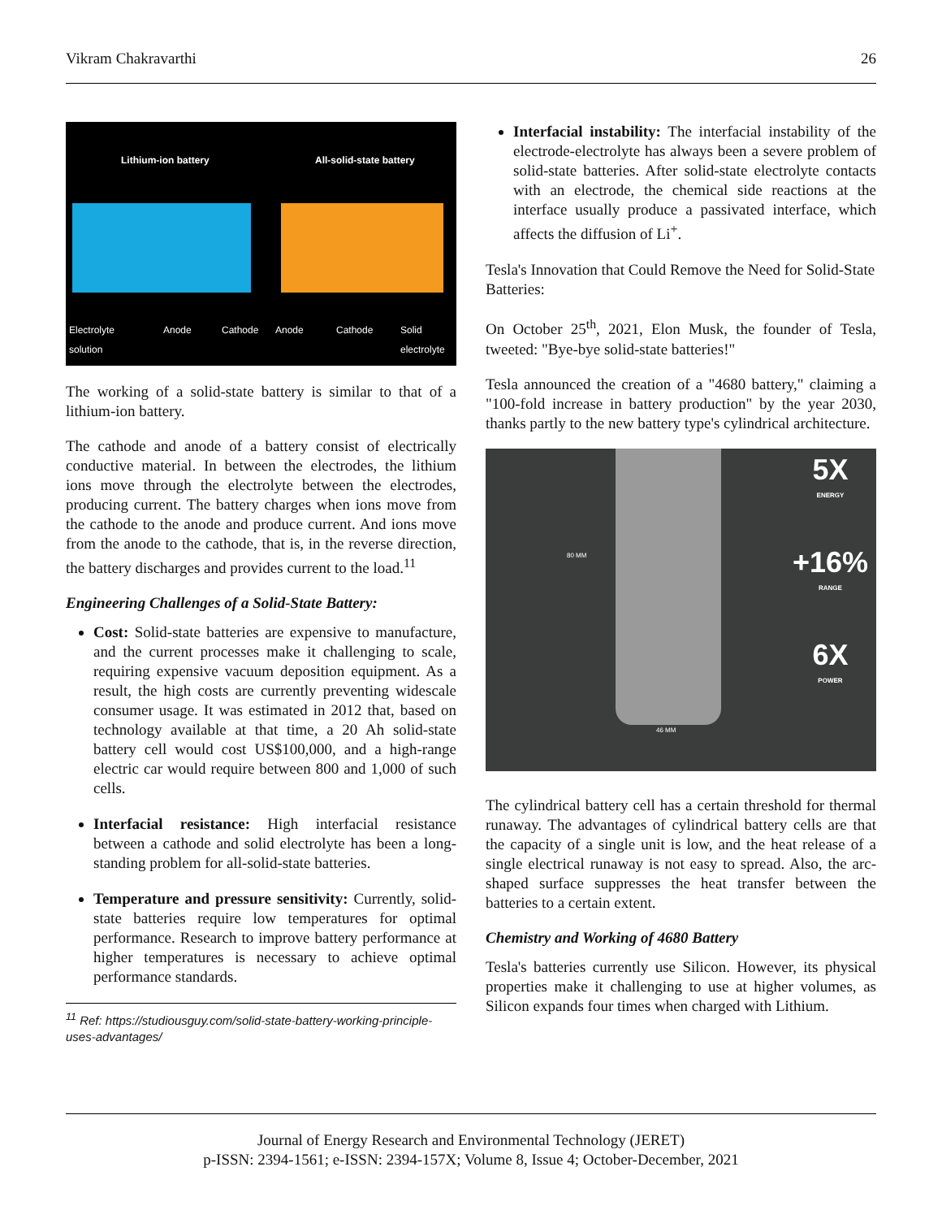Vikram Chakravarthi 26
Lithium-ion battery All-solid-state battery
Electrolyte
solution
Anode Cathode Anode Cathode
Solid
electrolyte
The working of a solid-state battery is similar to that of a lithium-ion battery.
The cathode and anode of a battery consist of electrically conductive material. In between the electrodes, the lithium ions move through the electrolyte between the electrodes, producing current. The battery charges when ions move from the cathode to the anode and produce current. And ions move from the anode to the cathode, that is, in the reverse direction, the battery discharges and provides current to the load.<sup>11</sup>
Engineering Challenges of a Solid-State Battery:
Cost: Solid-state batteries are expensive to manufacture, and the current processes make it challenging to scale, requiring expensive vacuum deposition equipment. As a result, the high costs are currently preventing widescale consumer usage. It was estimated in 2012 that, based on technology available at that time, a 20 Ah solid-state battery cell would cost US$100,000, and a high-range electric car would require between 800 and 1,000 of such cells.
Interfacial resistance: High interfacial resistance between a cathode and solid electrolyte has been a long-standing problem for all-solid-state batteries.
Temperature and pressure sensitivity: Currently, solid-state batteries require low temperatures for optimal performance. Research to improve battery performance at higher temperatures is necessary to achieve optimal performance standards.
<sup>11</sup> Ref: https://studiousguy.com/solid-state-battery-working-principle-uses-advantages/
Interfacial instability: The interfacial instability of the electrode-electrolyte has always been a severe problem of solid-state batteries. After solid-state electrolyte contacts with an electrode, the chemical side reactions at the interface usually produce a passivated interface, which affects the diffusion of Li<sup>+</sup>.
Tesla's Innovation that Could Remove the Need for Solid-State Batteries:
On October 25<sup>th</sup>, 2021, Elon Musk, the founder of Tesla, tweeted: "Bye-bye solid-state batteries!"
Tesla announced the creation of a "4680 battery," claiming a "100-fold increase in battery production" by the year 2030, thanks partly to the new battery type's cylindrical architecture.
5X
ENERGY
+16%
RANGE
6X
POWER
46 MM
80 MM
The cylindrical battery cell has a certain threshold for thermal runaway. The advantages of cylindrical battery cells are that the capacity of a single unit is low, and the heat release of a single electrical runaway is not easy to spread. Also, the arc-shaped surface suppresses the heat transfer between the batteries to a certain extent.
Chemistry and Working of 4680 Battery
Tesla's batteries currently use Silicon. However, its physical properties make it challenging to use at higher volumes, as Silicon expands four times when charged with Lithium.
Journal of Energy Research and Environmental Technology (JERET)
p-ISSN: 2394-1561; e-ISSN: 2394-157X; Volume 8, Issue 4; October-December, 2021